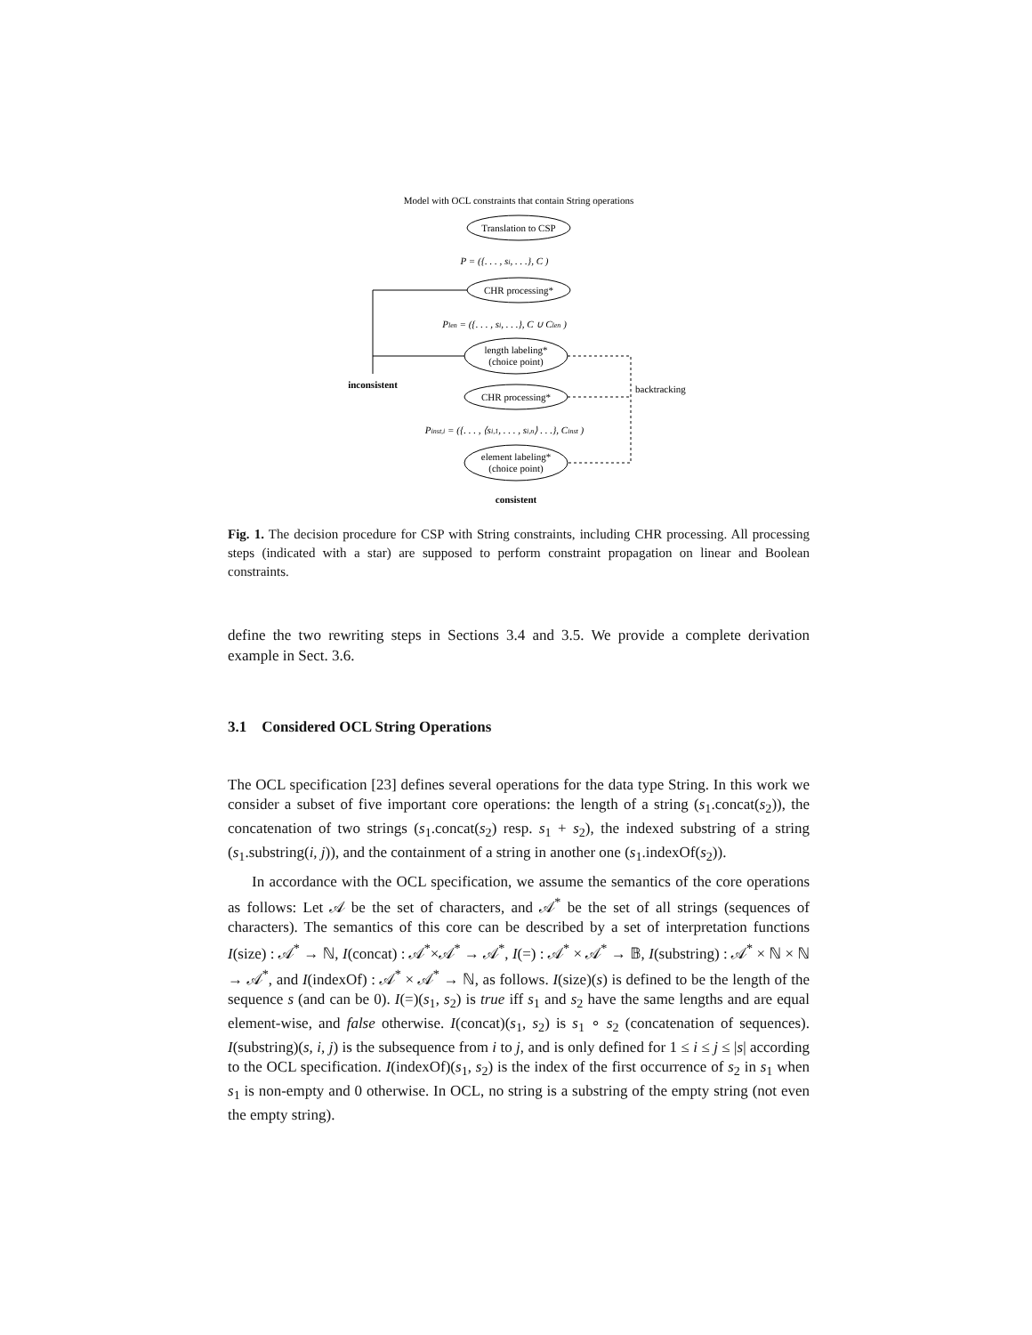Model with OCL constraints that contain String operations
Translation to CSP
P = ({. . . , si, . . .}, C )
CHR processing*
Plen = ({. . . , si, . . .}, C ∪ Clen )
length labeling*
(choice point)
CHR processing*
Pinst,i = ({. . . , ⟨si,1, . . . , si,n⟩ . . .}, Cinst )
element labeling*
(choice point)
consistent
inconsistent
backtracking
Fig. 1. The decision procedure for CSP with String constraints, including CHR processing. All processing steps (indicated with a star) are supposed to perform constraint propagation on linear and Boolean constraints.
define the two rewriting steps in Sections 3.4 and 3.5. We provide a complete derivation example in Sect. 3.6.
3.1 Considered OCL String Operations
The OCL specification [23] defines several operations for the data type String. In this work we consider a subset of five important core operations: the length of a string (s<sub>1</sub>.concat(s<sub>2</sub>)), the concatenation of two strings (s<sub>1</sub>.concat(s<sub>2</sub>) resp. s<sub>1</sub> + s<sub>2</sub>), the indexed substring of a string (s<sub>1</sub>.substring(i, j)), and the containment of a string in another one (s<sub>1</sub>.indexOf(s<sub>2</sub>)).
In accordance with the OCL specification, we assume the semantics of the core operations as follows: Let 𝒜 be the set of characters, and 𝒜<sup>*</sup> be the set of all strings (sequences of characters). The semantics of this core can be described by a set of interpretation functions I(size) : 𝒜<sup>*</sup> → ℕ, I(concat) : 𝒜<sup>*</sup>×𝒜<sup>*</sup> → 𝒜<sup>*</sup>, I(=) : 𝒜<sup>*</sup> × 𝒜<sup>*</sup> → 𝔹, I(substring) : 𝒜<sup>*</sup> × ℕ × ℕ → 𝒜<sup>*</sup>, and I(indexOf) : 𝒜<sup>*</sup> × 𝒜<sup>*</sup> → ℕ, as follows. I(size)(s) is defined to be the length of the sequence s (and can be 0). I(=)(s<sub>1</sub>, s<sub>2</sub>) is true iff s<sub>1</sub> and s<sub>2</sub> have the same lengths and are equal element-wise, and false otherwise. I(concat)(s<sub>1</sub>, s<sub>2</sub>) is s<sub>1</sub> ∘ s<sub>2</sub> (concatenation of sequences). I(substring)(s, i, j) is the subsequence from i to j, and is only defined for 1 ≤ i ≤ j ≤ |s| according to the OCL specification. I(indexOf)(s<sub>1</sub>, s<sub>2</sub>) is the index of the first occurrence of s<sub>2</sub> in s<sub>1</sub> when s<sub>1</sub> is non-empty and 0 otherwise. In OCL, no string is a substring of the empty string (not even the empty string).